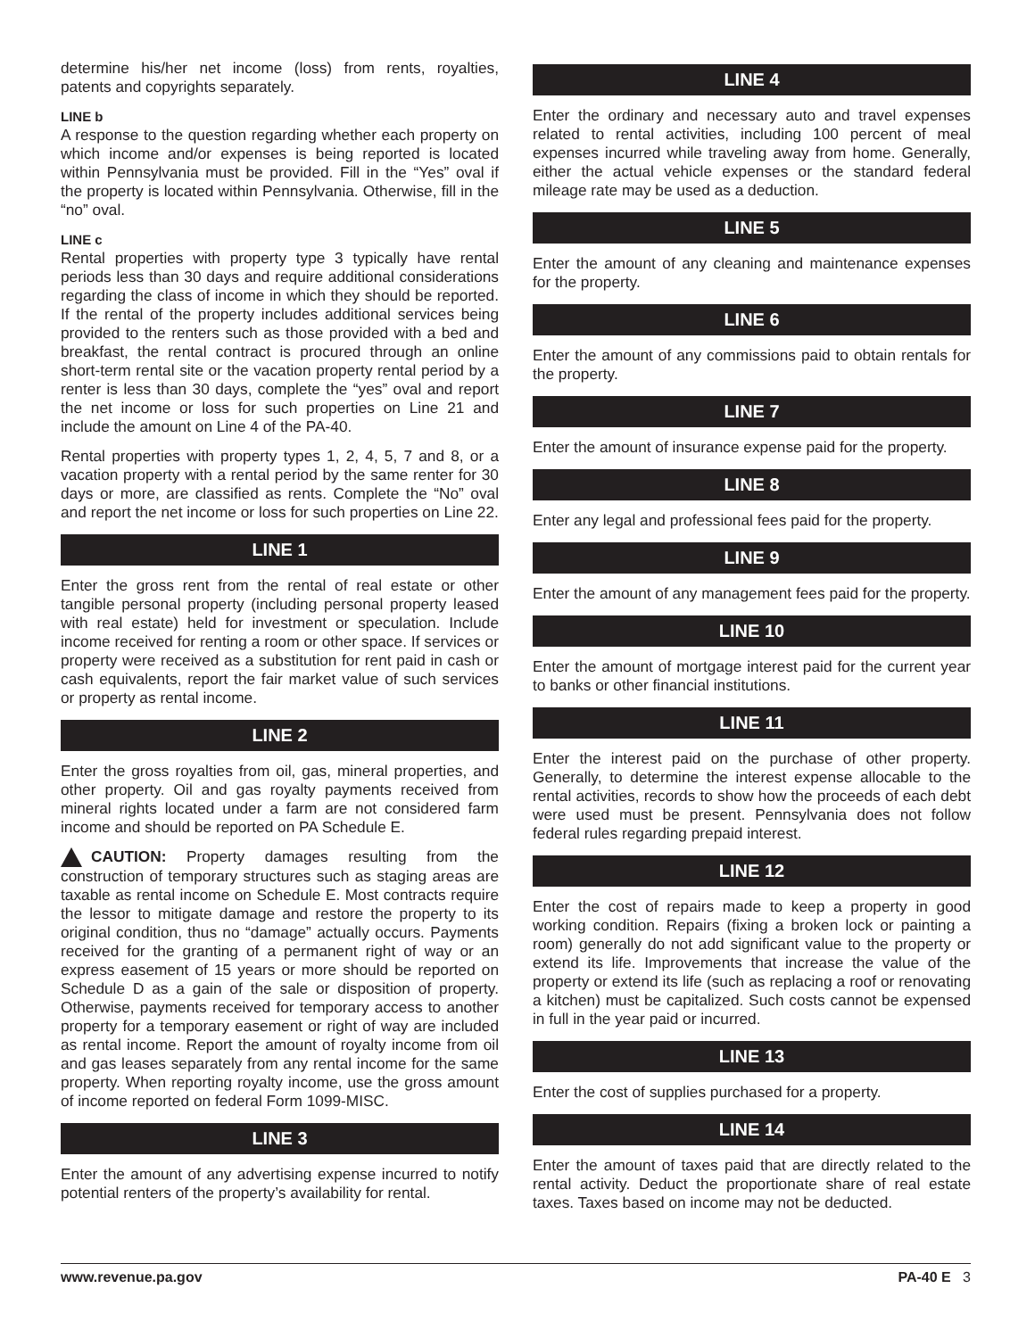determine his/her net income (loss) from rents, royalties, patents and copyrights separately.
LINE b
A response to the question regarding whether each property on which income and/or expenses is being reported is located within Pennsylvania must be provided. Fill in the “Yes” oval if the property is located within Pennsylvania. Otherwise, fill in the “no” oval.
LINE c
Rental properties with property type 3 typically have rental periods less than 30 days and require additional considerations regarding the class of income in which they should be reported. If the rental of the property includes additional services being provided to the renters such as those provided with a bed and breakfast, the rental contract is procured through an online short-term rental site or the vacation property rental period by a renter is less than 30 days, complete the “yes” oval and report the net income or loss for such properties on Line 21 and include the amount on Line 4 of the PA-40.
Rental properties with property types 1, 2, 4, 5, 7 and 8, or a vacation property with a rental period by the same renter for 30 days or more, are classified as rents. Complete the “No” oval and report the net income or loss for such properties on Line 22.
LINE 1
Enter the gross rent from the rental of real estate or other tangible personal property (including personal property leased with real estate) held for investment or speculation. Include income received for renting a room or other space. If services or property were received as a substitution for rent paid in cash or cash equivalents, report the fair market value of such services or property as rental income.
LINE 2
Enter the gross royalties from oil, gas, mineral properties, and other property. Oil and gas royalty payments received from mineral rights located under a farm are not considered farm income and should be reported on PA Schedule E.
CAUTION: Property damages resulting from the construction of temporary structures such as staging areas are taxable as rental income on Schedule E. Most contracts require the lessor to mitigate damage and restore the property to its original condition, thus no “damage” actually occurs. Payments received for the granting of a permanent right of way or an express easement of 15 years or more should be reported on Schedule D as a gain of the sale or disposition of property. Otherwise, payments received for temporary access to another property for a temporary easement or right of way are included as rental income. Report the amount of royalty income from oil and gas leases separately from any rental income for the same property. When reporting royalty income, use the gross amount of income reported on federal Form 1099-MISC.
LINE 3
Enter the amount of any advertising expense incurred to notify potential renters of the property’s availability for rental.
LINE 4
Enter the ordinary and necessary auto and travel expenses related to rental activities, including 100 percent of meal expenses incurred while traveling away from home. Generally, either the actual vehicle expenses or the standard federal mileage rate may be used as a deduction.
LINE 5
Enter the amount of any cleaning and maintenance expenses for the property.
LINE 6
Enter the amount of any commissions paid to obtain rentals for the property.
LINE 7
Enter the amount of insurance expense paid for the property.
LINE 8
Enter any legal and professional fees paid for the property.
LINE 9
Enter the amount of any management fees paid for the property.
LINE 10
Enter the amount of mortgage interest paid for the current year to banks or other financial institutions.
LINE 11
Enter the interest paid on the purchase of other property. Generally, to determine the interest expense allocable to the rental activities, records to show how the proceeds of each debt were used must be present. Pennsylvania does not follow federal rules regarding prepaid interest.
LINE 12
Enter the cost of repairs made to keep a property in good working condition. Repairs (fixing a broken lock or painting a room) generally do not add significant value to the property or extend its life. Improvements that increase the value of the property or extend its life (such as replacing a roof or renovating a kitchen) must be capitalized. Such costs cannot be expensed in full in the year paid or incurred.
LINE 13
Enter the cost of supplies purchased for a property.
LINE 14
Enter the amount of taxes paid that are directly related to the rental activity. Deduct the proportionate share of real estate taxes. Taxes based on income may not be deducted.
www.revenue.pa.gov PA-40 E 3